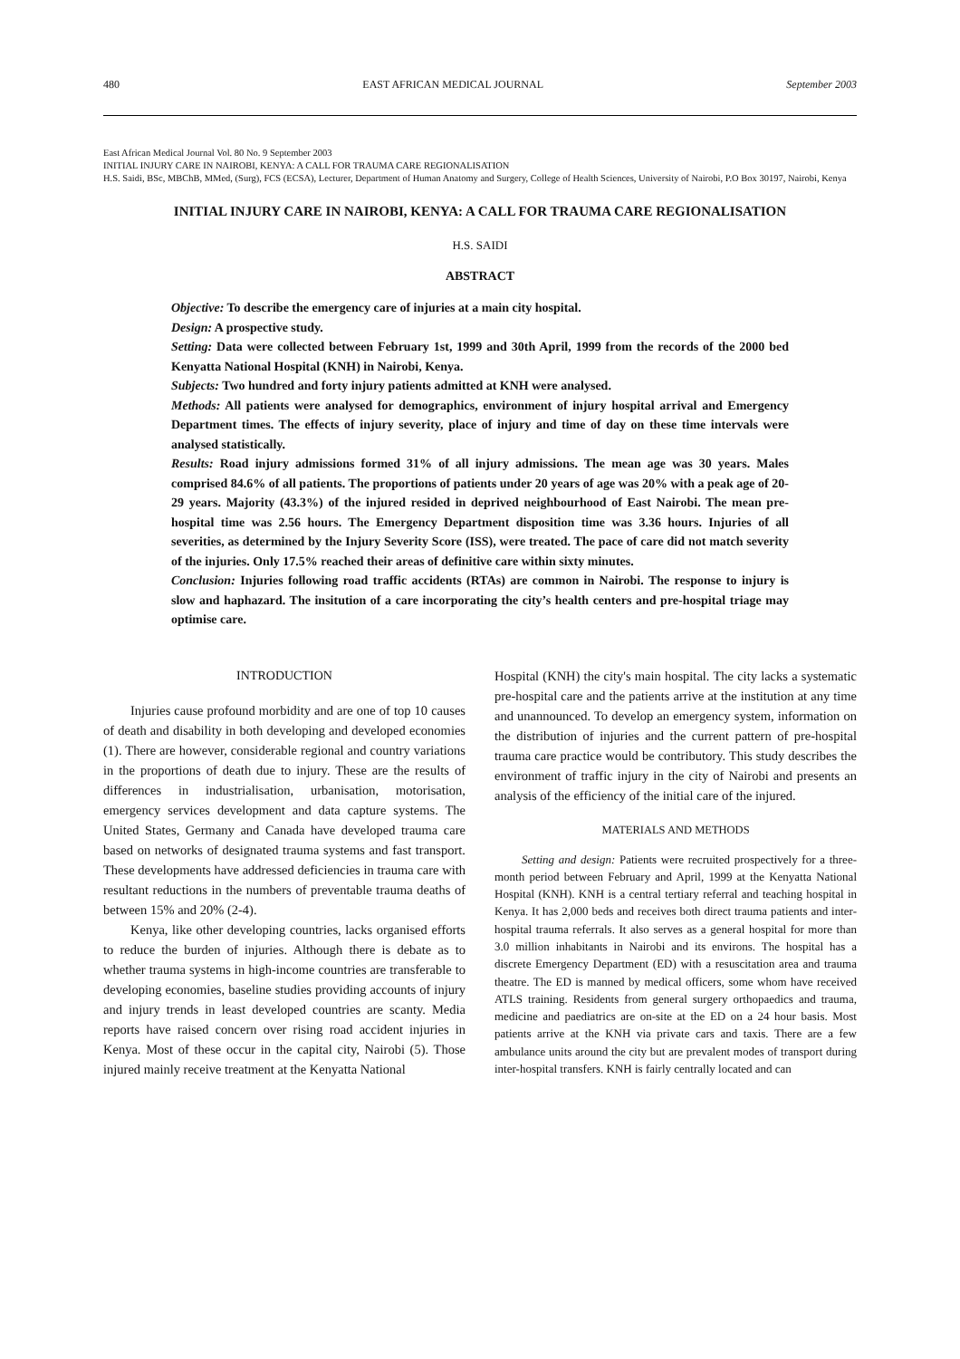480 EAST AFRICAN MEDICAL JOURNAL September 2003
East African Medical Journal Vol. 80 No. 9 September 2003
INITIAL INJURY CARE IN NAIROBI, KENYA: A CALL FOR TRAUMA CARE REGIONALISATION
H.S. Saidi, BSc, MBChB, MMed, (Surg), FCS (ECSA), Lecturer, Department of Human Anatomy and Surgery, College of Health Sciences, University of Nairobi, P.O Box 30197, Nairobi, Kenya
INITIAL INJURY CARE IN NAIROBI, KENYA: A CALL FOR TRAUMA CARE REGIONALISATION
H.S. SAIDI
ABSTRACT
Objective: To describe the emergency care of injuries at a main city hospital.
Design: A prospective study.
Setting: Data were collected between February 1st, 1999 and 30th April, 1999 from the records of the 2000 bed Kenyatta National Hospital (KNH) in Nairobi, Kenya.
Subjects: Two hundred and forty injury patients admitted at KNH were analysed.
Methods: All patients were analysed for demographics, environment of injury hospital arrival and Emergency Department times. The effects of injury severity, place of injury and time of day on these time intervals were analysed statistically.
Results: Road injury admissions formed 31% of all injury admissions. The mean age was 30 years. Males comprised 84.6% of all patients. The proportions of patients under 20 years of age was 20% with a peak age of 20-29 years. Majority (43.3%) of the injured resided in deprived neighbourhood of East Nairobi. The mean pre-hospital time was 2.56 hours. The Emergency Department disposition time was 3.36 hours. Injuries of all severities, as determined by the Injury Severity Score (ISS), were treated. The pace of care did not match severity of the injuries. Only 17.5% reached their areas of definitive care within sixty minutes.
Conclusion: Injuries following road traffic accidents (RTAs) are common in Nairobi. The response to injury is slow and haphazard. The insitution of a care incorporating the city’s health centers and pre-hospital triage may optimise care.
INTRODUCTION
Injuries cause profound morbidity and are one of top 10 causes of death and disability in both developing and developed economies (1). There are however, considerable regional and country variations in the proportions of death due to injury. These are the results of differences in industrialisation, urbanisation, motorisation, emergency services development and data capture systems. The United States, Germany and Canada have developed trauma care based on networks of designated trauma systems and fast transport. These developments have addressed deficiencies in trauma care with resultant reductions in the numbers of preventable trauma deaths of between 15% and 20% (2-4).
Kenya, like other developing countries, lacks organised efforts to reduce the burden of injuries. Although there is debate as to whether trauma systems in high-income countries are transferable to developing economies, baseline studies providing accounts of injury and injury trends in least developed countries are scanty. Media reports have raised concern over rising road accident injuries in Kenya. Most of these occur in the capital city, Nairobi (5). Those injured mainly receive treatment at the Kenyatta National
Hospital (KNH) the city's main hospital. The city lacks a systematic pre-hospital care and the patients arrive at the institution at any time and unannounced. To develop an emergency system, information on the distribution of injuries and the current pattern of pre-hospital trauma care practice would be contributory. This study describes the environment of traffic injury in the city of Nairobi and presents an analysis of the efficiency of the initial care of the injured.
MATERIALS AND METHODS
Setting and design: Patients were recruited prospectively for a three-month period between February and April, 1999 at the Kenyatta National Hospital (KNH). KNH is a central tertiary referral and teaching hospital in Kenya. It has 2,000 beds and receives both direct trauma patients and inter-hospital trauma referrals. It also serves as a general hospital for more than 3.0 million inhabitants in Nairobi and its environs. The hospital has a discrete Emergency Department (ED) with a resuscitation area and trauma theatre. The ED is manned by medical officers, some whom have received ATLS training. Residents from general surgery orthopaedics and trauma, medicine and paediatrics are on-site at the ED on a 24 hour basis. Most patients arrive at the KNH via private cars and taxis. There are a few ambulance units around the city but are prevalent modes of transport during inter-hospital transfers. KNH is fairly centrally located and can